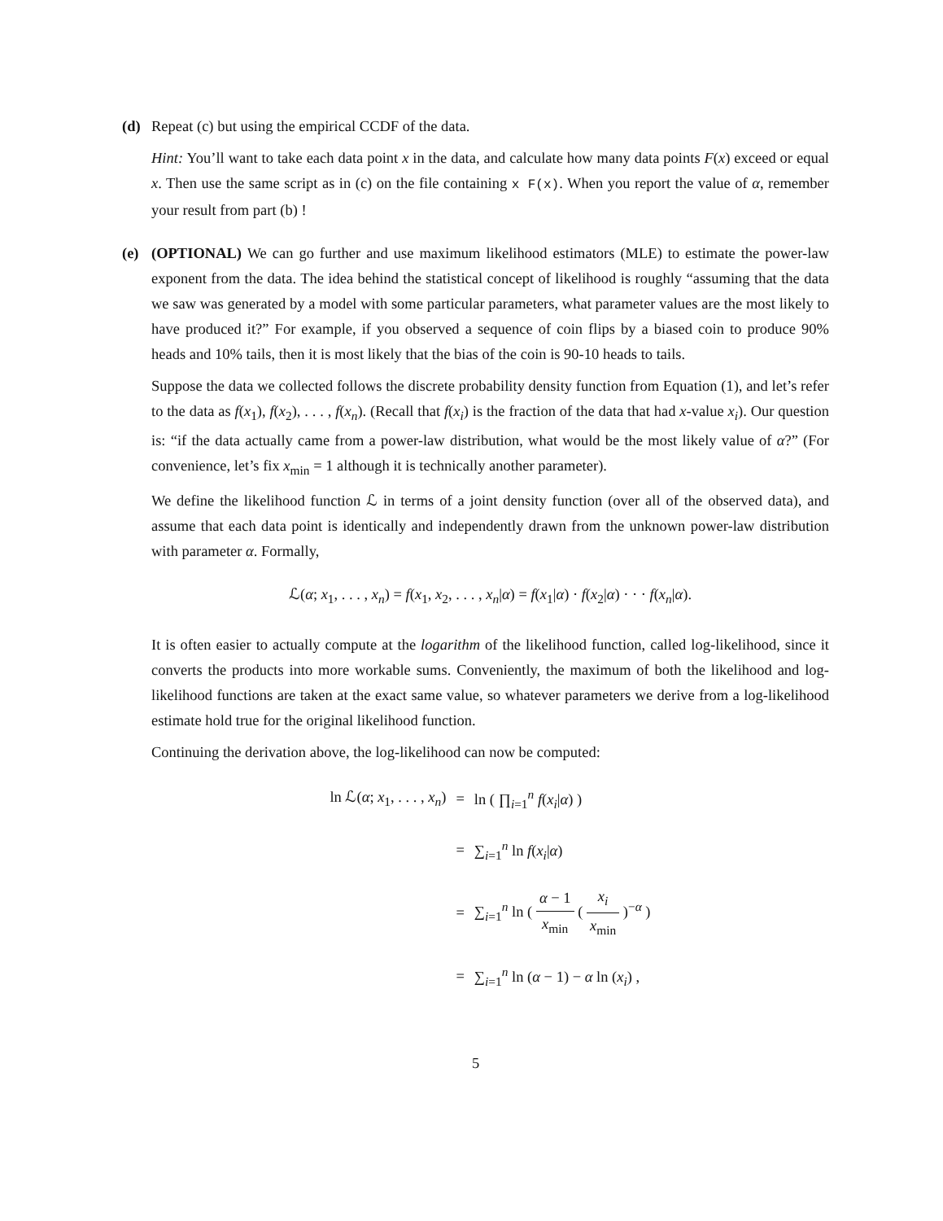(d) Repeat (c) but using the empirical CCDF of the data.
Hint: You’ll want to take each data point x in the data, and calculate how many data points F(x) exceed or equal x. Then use the same script as in (c) on the file containing x F(x). When you report the value of α, remember your result from part (b) !
(e) (OPTIONAL) We can go further and use maximum likelihood estimators (MLE) to estimate the power-law exponent from the data. The idea behind the statistical concept of likelihood is roughly “assuming that the data we saw was generated by a model with some particular parameters, what parameter values are the most likely to have produced it?” For example, if you observed a sequence of coin flips by a biased coin to produce 90% heads and 10% tails, then it is most likely that the bias of the coin is 90-10 heads to tails.
Suppose the data we collected follows the discrete probability density function from Equation (1), and let’s refer to the data as f(x<sub>1</sub>), f(x<sub>2</sub>), . . . , f(x<sub>n</sub>). (Recall that f(x<sub>i</sub>) is the fraction of the data that had x-value x<sub>i</sub>). Our question is: “if the data actually came from a power-law distribution, what would be the most likely value of α?” (For convenience, let’s fix x<sub>min</sub> = 1 although it is technically another parameter).
We define the likelihood function ℒ in terms of a joint density function (over all of the observed data), and assume that each data point is identically and independently drawn from the unknown power-law distribution with parameter α. Formally,
ℒ(α; x<sub>1</sub>, . . . , x<sub>n</sub>) = f(x<sub>1</sub>, x<sub>2</sub>, . . . , x<sub>n</sub>|α) = f(x<sub>1</sub>|α) · f(x<sub>2</sub>|α) · · · f(x<sub>n</sub>|α).
It is often easier to actually compute at the logarithm of the likelihood function, called log-likelihood, since it converts the products into more workable sums. Conveniently, the maximum of both the likelihood and log-likelihood functions are taken at the exact same value, so whatever parameters we derive from a log-likelihood estimate hold true for the original likelihood function.
Continuing the derivation above, the log-likelihood can now be computed:
| ln ℒ( α ; x<sub>1</sub>, . . . , x<sub>n</sub> ) | = | ln ( ∏<sub>i=1</sub><sup>n</sup> f ( x<sub>i</sub> / α ) ) |
| | = | ∑<sub>i=1</sub><sup>n</sup> ln f ( x<sub>i</sub> / α ) |
| | = | ∑<sub>i=1</sub><sup>n</sup> ln ( α − 1 x<sub>min</sub> ( x<sub>i</sub> x<sub>min</sub> )<sup>−α</sup> ) |
| | = | ∑<sub>i=1</sub><sup>n</sup> ln ( α − 1) − α ln ( x<sub>i</sub> ) , |
5